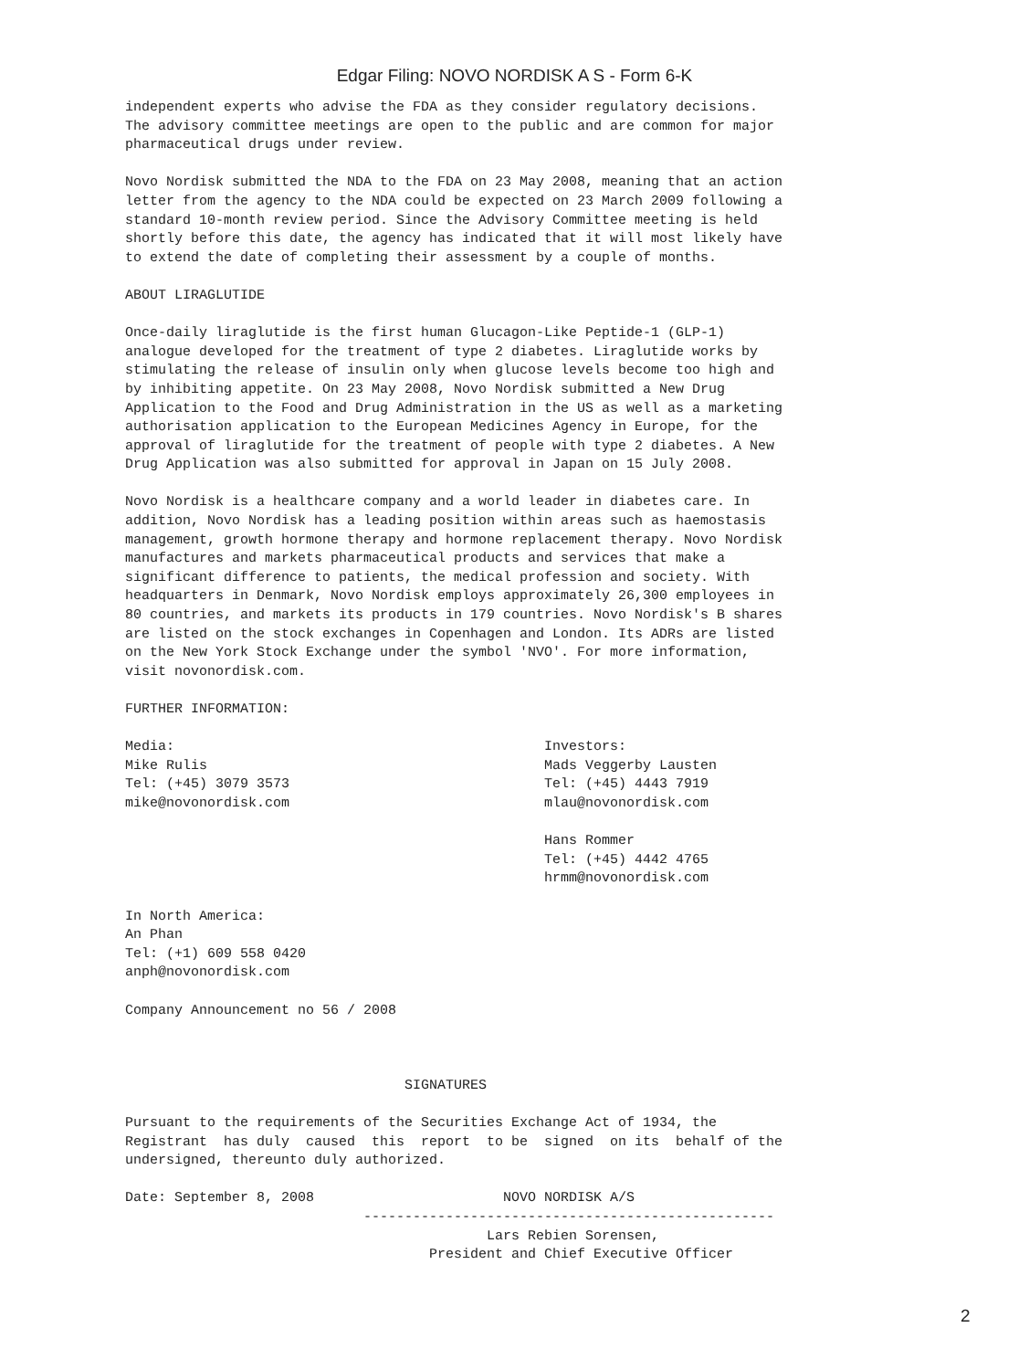Edgar Filing: NOVO NORDISK A S - Form 6-K
independent experts who advise the FDA as they consider regulatory decisions.
The advisory committee meetings are open to the public and are common for major
pharmaceutical drugs under review.

Novo Nordisk submitted the NDA to the FDA on 23 May 2008, meaning that an action
letter from the agency to the NDA could be expected on 23 March 2009 following a
standard 10-month review period. Since the Advisory Committee meeting is held
shortly before this date, the agency has indicated that it will most likely have
to extend the date of completing their assessment by a couple of months.

ABOUT LIRAGLUTIDE

Once-daily liraglutide is the first human Glucagon-Like Peptide-1 (GLP-1)
analogue developed for the treatment of type 2 diabetes. Liraglutide works by
stimulating the release of insulin only when glucose levels become too high and
by inhibiting appetite. On 23 May 2008, Novo Nordisk submitted a New Drug
Application to the Food and Drug Administration in the US as well as a marketing
authorisation application to the European Medicines Agency in Europe, for the
approval of liraglutide for the treatment of people with type 2 diabetes. A New
Drug Application was also submitted for approval in Japan on 15 July 2008.

Novo Nordisk is a healthcare company and a world leader in diabetes care. In
addition, Novo Nordisk has a leading position within areas such as haemostasis
management, growth hormone therapy and hormone replacement therapy. Novo Nordisk
manufactures and markets pharmaceutical products and services that make a
significant difference to patients, the medical profession and society. With
headquarters in Denmark, Novo Nordisk employs approximately 26,300 employees in
80 countries, and markets its products in 179 countries. Novo Nordisk's B shares
are listed on the stock exchanges in Copenhagen and London. Its ADRs are listed
on the New York Stock Exchange under the symbol 'NVO'. For more information,
visit novonordisk.com.

FURTHER INFORMATION:

Media:                                             Investors:
Mike Rulis                                         Mads Veggerby Lausten
Tel: (+45) 3079 3573                               Tel: (+45) 4443 7919
mike@novonordisk.com                               mlau@novonordisk.com

                                                   Hans Rommer
                                                   Tel: (+45) 4442 4765
                                                   hrmm@novonordisk.com

In North America:
An Phan
Tel: (+1) 609 558 0420
anph@novonordisk.com

Company Announcement no 56 / 2008



                                  SIGNATURES

Pursuant to the requirements of the Securities Exchange Act of 1934, the
Registrant  has duly  caused  this  report  to be  signed  on its  behalf of the
undersigned, thereunto duly authorized.

Date: September 8, 2008                       NOVO NORDISK A/S
                             --------------------------------------------------
                                            Lars Rebien Sorensen,
                                     President and Chief Executive Officer
2